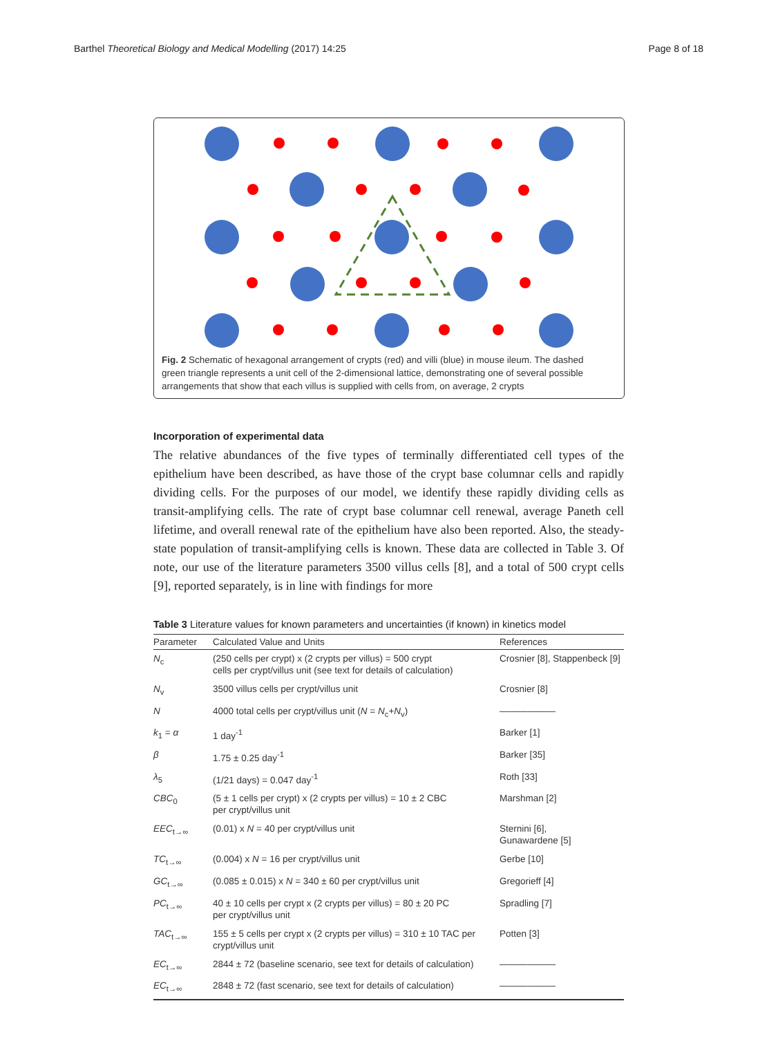Barthel Theoretical Biology and Medical Modelling (2017) 14:25 Page 8 of 18
Fig. 2 Schematic of hexagonal arrangement of crypts (red) and villi (blue) in mouse ileum. The dashed green triangle represents a unit cell of the 2-dimensional lattice, demonstrating one of several possible arrangements that show that each villus is supplied with cells from, on average, 2 crypts
Incorporation of experimental data
The relative abundances of the five types of terminally differentiated cell types of the epithelium have been described, as have those of the crypt base columnar cells and rapidly dividing cells. For the purposes of our model, we identify these rapidly dividing cells as transit-amplifying cells. The rate of crypt base columnar cell renewal, average Paneth cell lifetime, and overall renewal rate of the epithelium have also been reported. Also, the steady-state population of transit-amplifying cells is known. These data are collected in Table 3. Of note, our use of the literature parameters 3500 villus cells [8], and a total of 500 crypt cells [9], reported separately, is in line with findings for more
Table 3 Literature values for known parameters and uncertainties (if known) in kinetics model
| Parameter | Calculated Value and Units | References |
| --- | --- | --- |
| N<sub>c</sub> | (250 cells per crypt) x (2 crypts per villus) = 500 crypt cells per crypt/villus unit (see text for details of calculation) | Crosnier [8], Stappenbeck [9] |
| N<sub>v</sub> | 3500 villus cells per crypt/villus unit | Crosnier [8] |
| N | 4000 total cells per crypt/villus unit ( N = N<sub>c</sub>+ N<sub>v</sub>) | —————— |
| k<sub>1</sub> = α | 1 day<sup>-1</sup> | Barker [1] |
| β | 1.75 ± 0.25 day<sup>-1</sup> | Barker [35] |
| λ<sub>5</sub> | (1/21 days) = 0.047 day<sup>-1</sup> | Roth [33] |
| CBC<sub>0</sub> | (5 ± 1 cells per crypt) x (2 crypts per villus) = 10 ± 2 CBC per crypt/villus unit | Marshman [2] |
| EEC<sub>t→∞</sub> | (0.01) x N = 40 per crypt/villus unit | Sternini [6], Gunawardene [5] |
| TC<sub>t→∞</sub> | (0.004) x N = 16 per crypt/villus unit | Gerbe [10] |
| GC<sub>t→∞</sub> | (0.085 ± 0.015) x N = 340 ± 60 per crypt/villus unit | Gregorieff [4] |
| PC<sub>t→∞</sub> | 40 ± 10 cells per crypt x (2 crypts per villus) = 80 ± 20 PC per crypt/villus unit | Spradling [7] |
| TAC<sub>t→∞</sub> | 155 ± 5 cells per crypt x (2 crypts per villus) = 310 ± 10 TAC per crypt/villus unit | Potten [3] |
| EC<sub>t→∞</sub> | 2844 ± 72 (baseline scenario, see text for details of calculation) | —————— |
| EC<sub>t→∞</sub> | 2848 ± 72 (fast scenario, see text for details of calculation) | —————— |